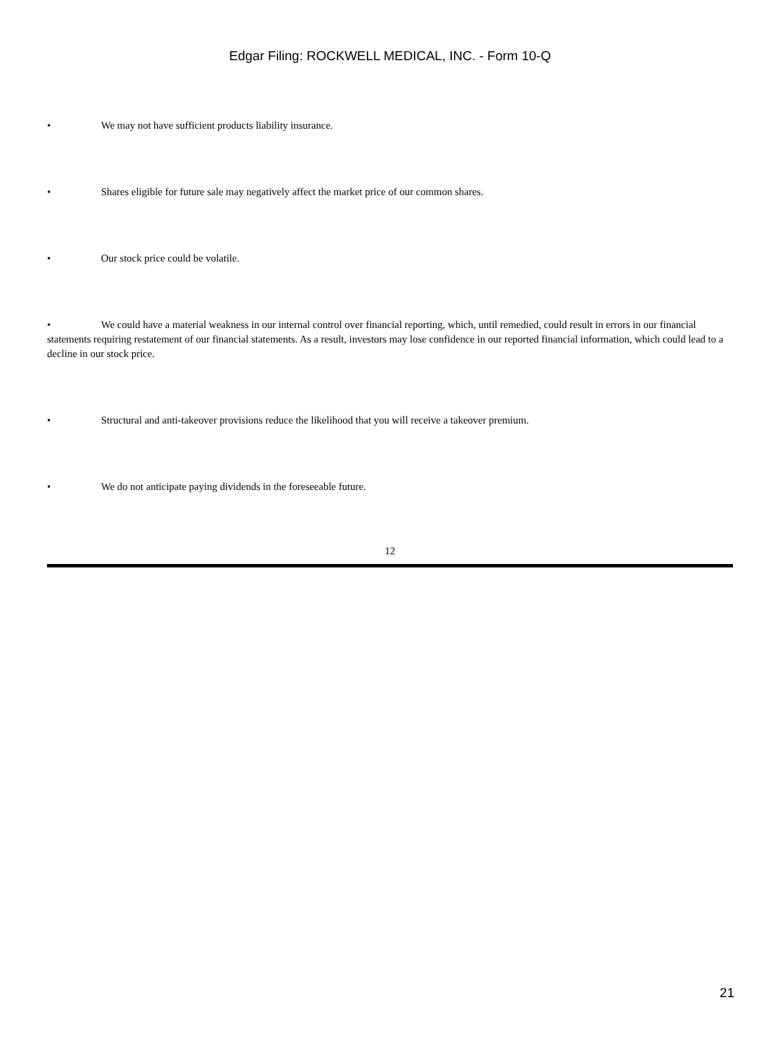Edgar Filing: ROCKWELL MEDICAL, INC. - Form 10-Q
• We may not have sufficient products liability insurance.
• Shares eligible for future sale may negatively affect the market price of our common shares.
• Our stock price could be volatile.
• We could have a material weakness in our internal control over financial reporting, which, until remedied, could result in errors in our financial statements requiring restatement of our financial statements. As a result, investors may lose confidence in our reported financial information, which could lead to a decline in our stock price.
• Structural and anti-takeover provisions reduce the likelihood that you will receive a takeover premium.
• We do not anticipate paying dividends in the foreseeable future.
12
21